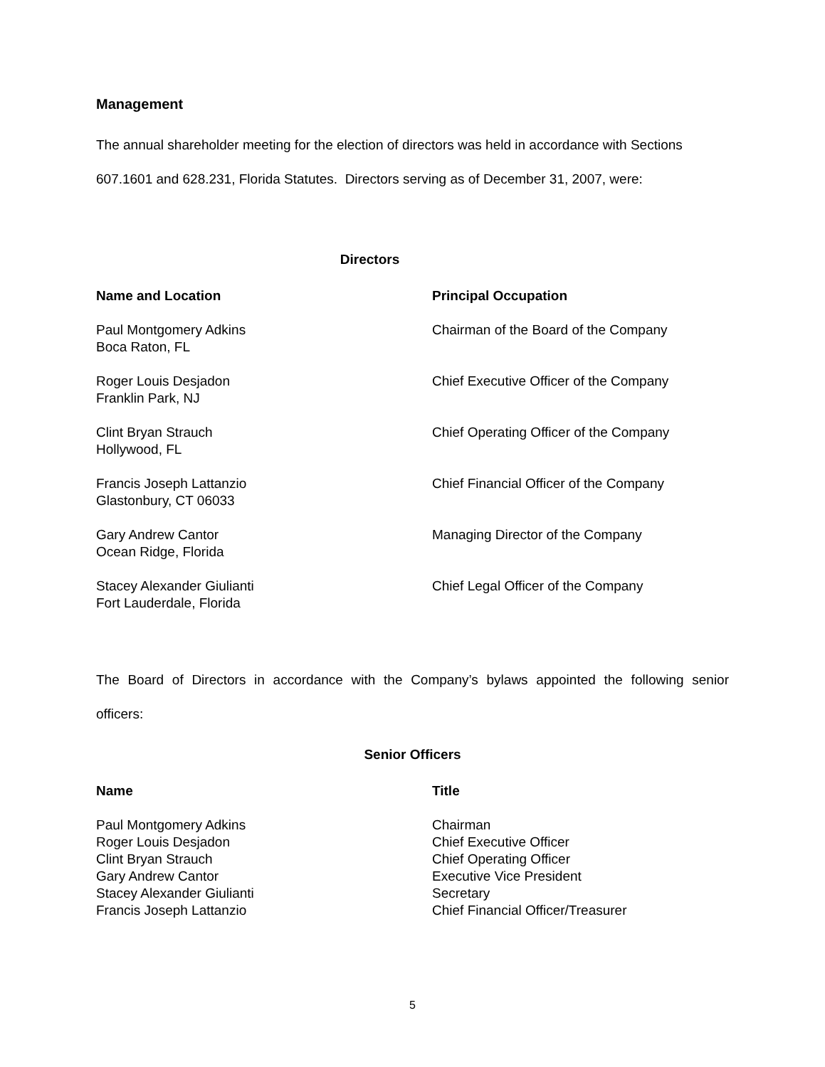Management
The annual shareholder meeting for the election of directors was held in accordance with Sections
607.1601 and 628.231, Florida Statutes. Directors serving as of December 31, 2007, were:
Directors
| Name and Location | Principal Occupation |
| --- | --- |
| Paul Montgomery Adkins Boca Raton, FL | Chairman of the Board of the Company |
| Roger Louis Desjadon Franklin Park, NJ | Chief Executive Officer of the Company |
| Clint Bryan Strauch Hollywood, FL | Chief Operating Officer of the Company |
| Francis Joseph Lattanzio Glastonbury, CT 06033 | Chief Financial Officer of the Company |
| Gary Andrew Cantor Ocean Ridge, Florida | Managing Director of the Company |
| Stacey Alexander Giulianti Fort Lauderdale, Florida | Chief Legal Officer of the Company |
The Board of Directors in accordance with the Company’s bylaws appointed the following senior
officers:
Senior Officers
| Name | Title |
| --- | --- |
| Paul Montgomery Adkins | Chairman |
| Roger Louis Desjadon | Chief Executive Officer |
| Clint Bryan Strauch | Chief Operating Officer |
| Gary Andrew Cantor | Executive Vice President |
| Stacey Alexander Giulianti | Secretary |
| Francis Joseph Lattanzio | Chief Financial Officer/Treasurer |
5